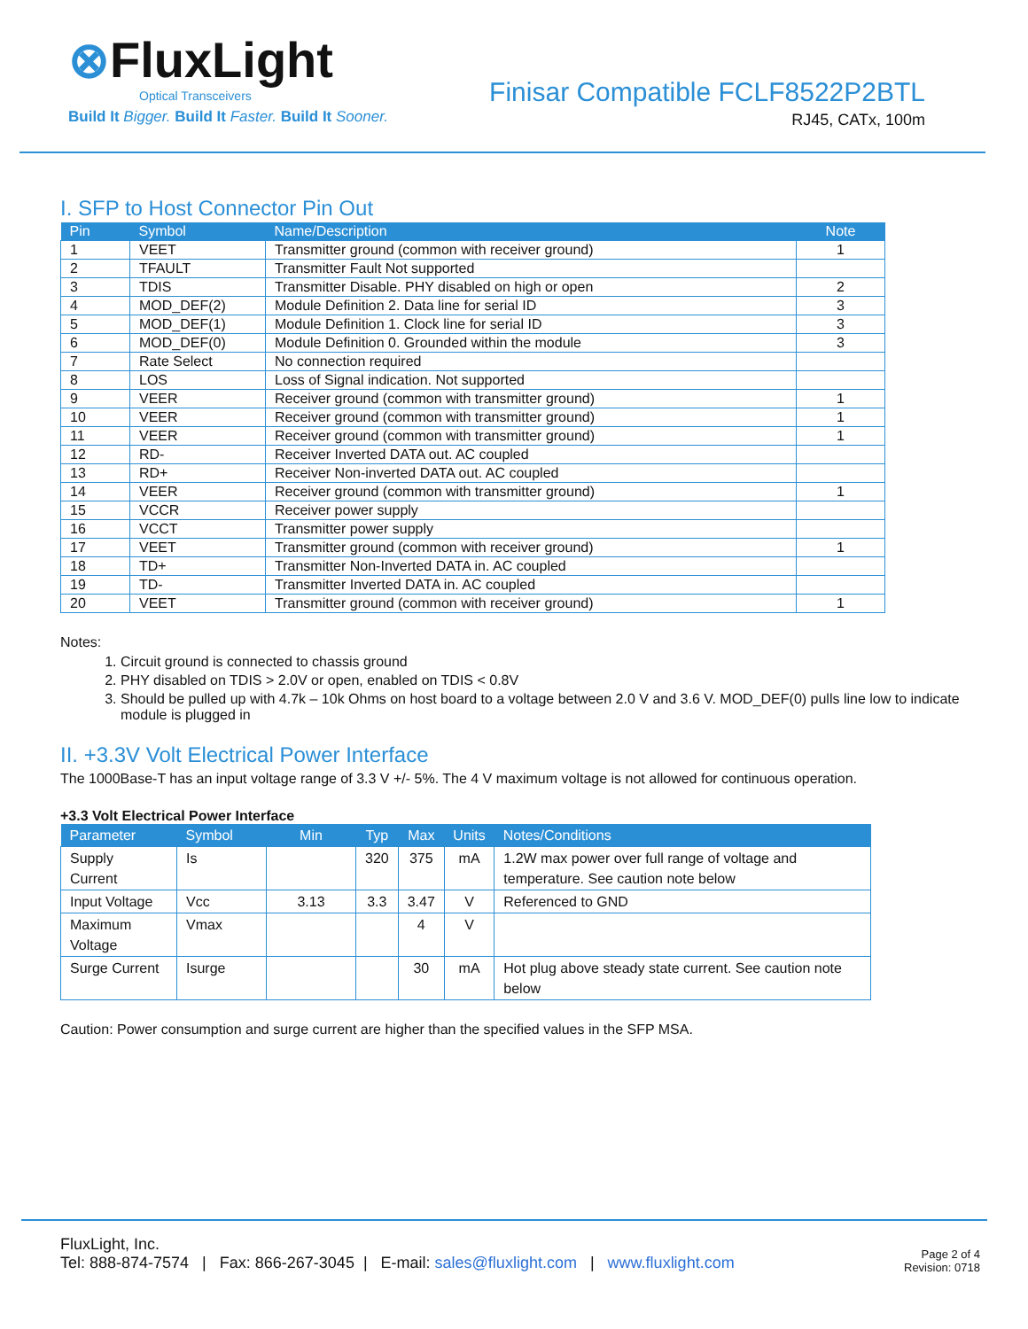⊗FluxLight
Optical Transceivers
Build It Bigger. Build It Faster. Build It Sooner.
Finisar Compatible FCLF8522P2BTL
RJ45, CATx, 100m
I. SFP to Host Connector Pin Out
| Pin | Symbol | Name/Description | Note |
| --- | --- | --- | --- |
| 1 | VEET | Transmitter ground (common with receiver ground) | 1 |
| 2 | TFAULT | Transmitter Fault Not supported | |
| 3 | TDIS | Transmitter Disable. PHY disabled on high or open | 2 |
| 4 | MOD_DEF(2) | Module Definition 2. Data line for serial ID | 3 |
| 5 | MOD_DEF(1) | Module Definition 1. Clock line for serial ID | 3 |
| 6 | MOD_DEF(0) | Module Definition 0. Grounded within the module | 3 |
| 7 | Rate Select | No connection required | |
| 8 | LOS | Loss of Signal indication. Not supported | |
| 9 | VEER | Receiver ground (common with transmitter ground) | 1 |
| 10 | VEER | Receiver ground (common with transmitter ground) | 1 |
| 11 | VEER | Receiver ground (common with transmitter ground) | 1 |
| 12 | RD- | Receiver Inverted DATA out. AC coupled | |
| 13 | RD+ | Receiver Non-inverted DATA out. AC coupled | |
| 14 | VEER | Receiver ground (common with transmitter ground) | 1 |
| 15 | VCCR | Receiver power supply | |
| 16 | VCCT | Transmitter power supply | |
| 17 | VEET | Transmitter ground (common with receiver ground) | 1 |
| 18 | TD+ | Transmitter Non-Inverted DATA in. AC coupled | |
| 19 | TD- | Transmitter Inverted DATA in. AC coupled | |
| 20 | VEET | Transmitter ground (common with receiver ground) | 1 |
Notes:
1. Circuit ground is connected to chassis ground
2. PHY disabled on TDIS > 2.0V or open, enabled on TDIS < 0.8V
3. Should be pulled up with 4.7k – 10k Ohms on host board to a voltage between 2.0 V and 3.6 V. MOD_DEF(0) pulls line low to indicate module is plugged in
II. +3.3V Volt Electrical Power Interface
The 1000Base-T has an input voltage range of 3.3 V +/- 5%. The 4 V maximum voltage is not allowed for continuous operation.
+3.3 Volt Electrical Power Interface
| Parameter | Symbol | Min | Typ | Max | Units | Notes/Conditions |
| --- | --- | --- | --- | --- | --- | --- |
| Supply Current | Is | | 320 | 375 | mA | 1.2W max power over full range of voltage and temperature. See caution note below |
| Input Voltage | Vcc | 3.13 | 3.3 | 3.47 | V | Referenced to GND |
| Maximum Voltage | Vmax | | | 4 | V | |
| Surge Current | Isurge | | | 30 | mA | Hot plug above steady state current. See caution note below |
Caution: Power consumption and surge current are higher than the specified values in the SFP MSA.
FluxLight, Inc.
Tel: 888-874-7574 | Fax: 866-267-3045 | E-mail: sales@fluxlight.com | www.fluxlight.com
Page 2 of 4
Revision: 0718